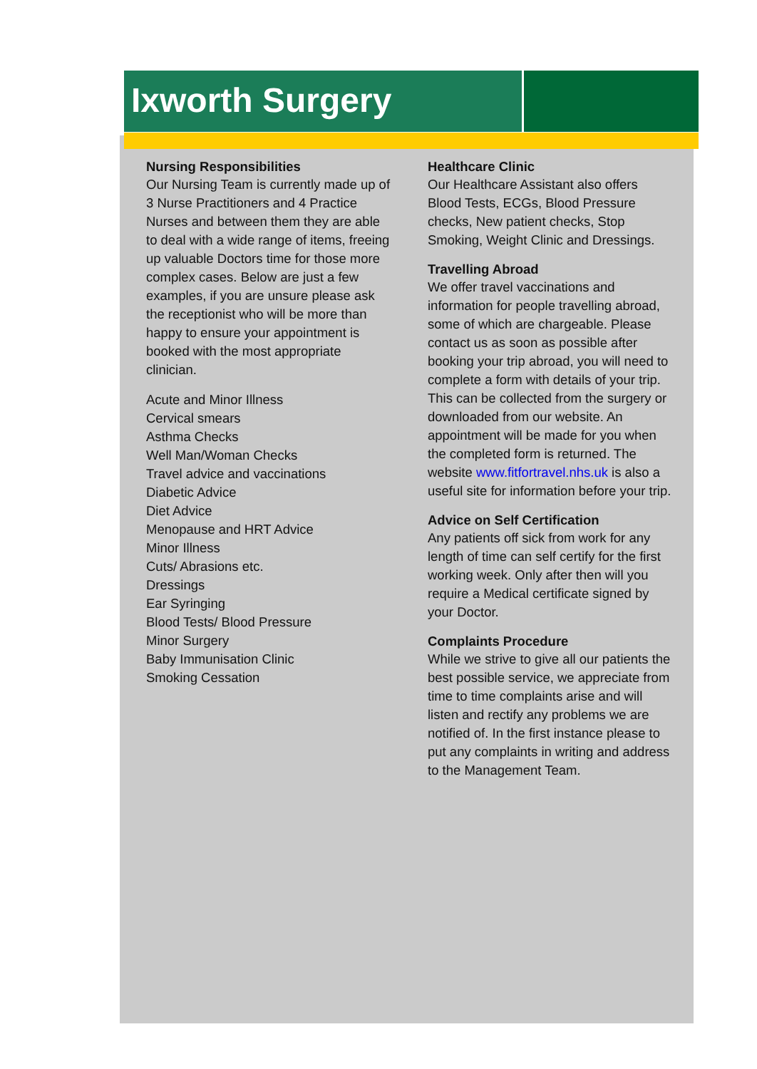Ixworth Surgery
Nursing Responsibilities
Our Nursing Team is currently made up of 3 Nurse Practitioners and 4 Practice Nurses and between them they are able to deal with a wide range of items, freeing up valuable Doctors time for those more complex cases. Below are just a few examples, if you are unsure please ask the receptionist who will be more than happy to ensure your appointment is booked with the most appropriate clinician.
Acute and Minor Illness
Cervical smears
Asthma Checks
Well Man/Woman Checks
Travel advice and vaccinations
Diabetic Advice
Diet Advice
Menopause and HRT Advice
Minor Illness
Cuts/ Abrasions etc.
Dressings
Ear Syringing
Blood Tests/ Blood Pressure
Minor Surgery
Baby Immunisation Clinic
Smoking Cessation
Healthcare Clinic
Our Healthcare Assistant also offers Blood Tests, ECGs, Blood Pressure checks, New patient checks, Stop Smoking, Weight Clinic and Dressings.
Travelling Abroad
We offer travel vaccinations and information for people travelling abroad, some of which are chargeable. Please contact us as soon as possible after booking your trip abroad, you will need to complete a form with details of your trip. This can be collected from the surgery or downloaded from our website. An appointment will be made for you when the completed form is returned. The website www.fitfortravel.nhs.uk is also a useful site for information before your trip.
Advice on Self Certification
Any patients off sick from work for any length of time can self certify for the first working week. Only after then will you require a Medical certificate signed by your Doctor.
Complaints Procedure
While we strive to give all our patients the best possible service, we appreciate from time to time complaints arise and will listen and rectify any problems we are notified of. In the first instance please to put any complaints in writing and address to the Management Team.